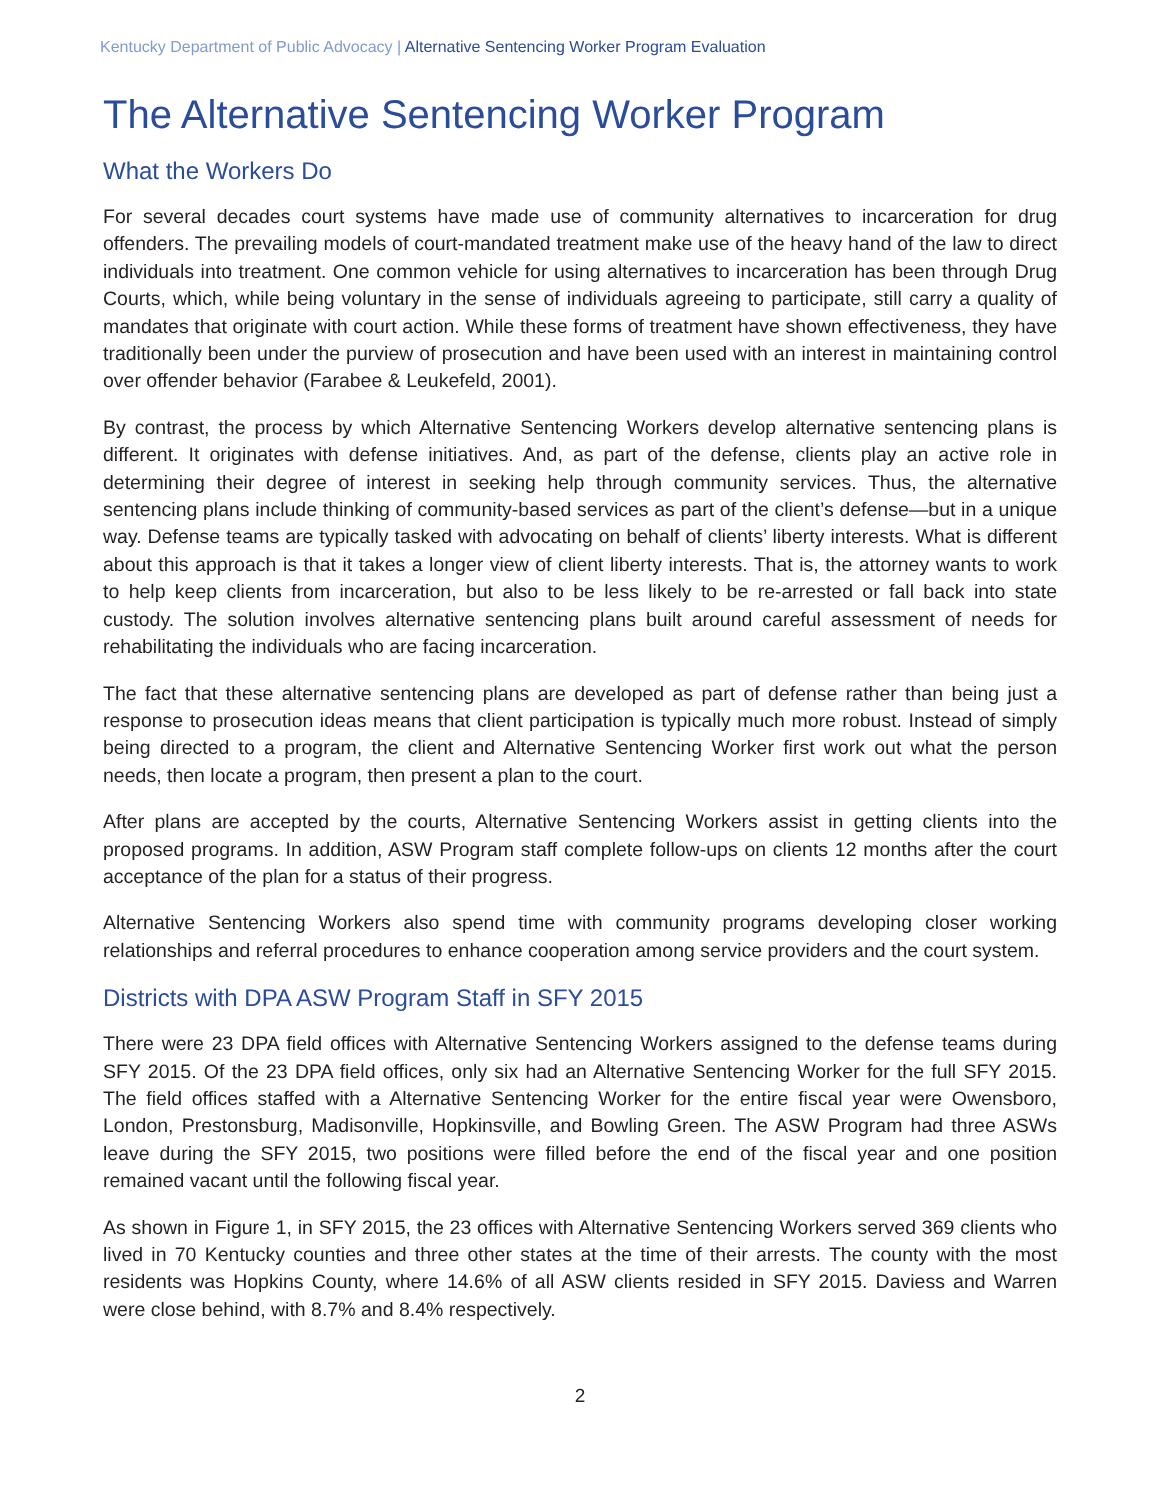Kentucky Department of Public Advocacy | Alternative Sentencing Worker Program Evaluation
The Alternative Sentencing Worker Program
What the Workers Do
For several decades court systems have made use of community alternatives to incarceration for drug offenders. The prevailing models of court-mandated treatment make use of the heavy hand of the law to direct individuals into treatment. One common vehicle for using alternatives to incarceration has been through Drug Courts, which, while being voluntary in the sense of individuals agreeing to participate, still carry a quality of mandates that originate with court action. While these forms of treatment have shown effectiveness, they have traditionally been under the purview of prosecution and have been used with an interest in maintaining control over offender behavior (Farabee & Leukefeld, 2001).
By contrast, the process by which Alternative Sentencing Workers develop alternative sentencing plans is different. It originates with defense initiatives. And, as part of the defense, clients play an active role in determining their degree of interest in seeking help through community services. Thus, the alternative sentencing plans include thinking of community-based services as part of the client’s defense—but in a unique way. Defense teams are typically tasked with advocating on behalf of clients’ liberty interests. What is different about this approach is that it takes a longer view of client liberty interests. That is, the attorney wants to work to help keep clients from incarceration, but also to be less likely to be re-arrested or fall back into state custody. The solution involves alternative sentencing plans built around careful assessment of needs for rehabilitating the individuals who are facing incarceration.
The fact that these alternative sentencing plans are developed as part of defense rather than being just a response to prosecution ideas means that client participation is typically much more robust. Instead of simply being directed to a program, the client and Alternative Sentencing Worker first work out what the person needs, then locate a program, then present a plan to the court.
After plans are accepted by the courts, Alternative Sentencing Workers assist in getting clients into the proposed programs. In addition, ASW Program staff complete follow-ups on clients 12 months after the court acceptance of the plan for a status of their progress.
Alternative Sentencing Workers also spend time with community programs developing closer working relationships and referral procedures to enhance cooperation among service providers and the court system.
Districts with DPA ASW Program Staff in SFY 2015
There were 23 DPA field offices with Alternative Sentencing Workers assigned to the defense teams during SFY 2015. Of the 23 DPA field offices, only six had an Alternative Sentencing Worker for the full SFY 2015. The field offices staffed with a Alternative Sentencing Worker for the entire fiscal year were Owensboro, London, Prestonsburg, Madisonville, Hopkinsville, and Bowling Green. The ASW Program had three ASWs leave during the SFY 2015, two positions were filled before the end of the fiscal year and one position remained vacant until the following fiscal year.
As shown in Figure 1, in SFY 2015, the 23 offices with Alternative Sentencing Workers served 369 clients who lived in 70 Kentucky counties and three other states at the time of their arrests. The county with the most residents was Hopkins County, where 14.6% of all ASW clients resided in SFY 2015. Daviess and Warren were close behind, with 8.7% and 8.4% respectively.
2